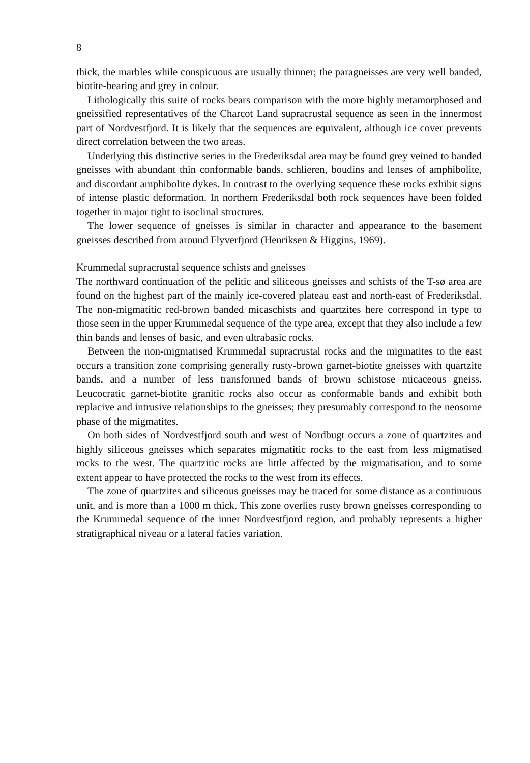8
thick, the marbles while conspicuous are usually thinner; the paragneisses are very well banded, biotite-bearing and grey in colour.
Lithologically this suite of rocks bears comparison with the more highly metamorphosed and gneissified representatives of the Charcot Land supracrustal sequence as seen in the innermost part of Nordvestfjord. It is likely that the sequences are equivalent, although ice cover prevents direct correlation between the two areas.
Underlying this distinctive series in the Frederiksdal area may be found grey veined to banded gneisses with abundant thin conformable bands, schlieren, boudins and lenses of amphibolite, and discordant amphibolite dykes. In contrast to the overlying sequence these rocks exhibit signs of intense plastic deformation. In northern Frederiksdal both rock sequences have been folded together in major tight to isoclinal structures.
The lower sequence of gneisses is similar in character and appearance to the basement gneisses described from around Flyverfjord (Henriksen & Higgins, 1969).
Krummedal supracrustal sequence schists and gneisses
The northward continuation of the pelitic and siliceous gneisses and schists of the T-sø area are found on the highest part of the mainly ice-covered plateau east and north-east of Frederiksdal. The non-migmatitic red-brown banded micaschists and quartzites here correspond in type to those seen in the upper Krummedal sequence of the type area, except that they also include a few thin bands and lenses of basic, and even ultrabasic rocks.
Between the non-migmatised Krummedal supracrustal rocks and the migmatites to the east occurs a transition zone comprising generally rusty-brown garnet-biotite gneisses with quartzite bands, and a number of less transformed bands of brown schistose micaceous gneiss. Leucocratic garnet-biotite granitic rocks also occur as conformable bands and exhibit both replacive and intrusive relationships to the gneisses; they presumably correspond to the neosome phase of the migmatites.
On both sides of Nordvestfjord south and west of Nordbugt occurs a zone of quartzites and highly siliceous gneisses which separates migmatitic rocks to the east from less migmatised rocks to the west. The quartzitic rocks are little affected by the migmatisation, and to some extent appear to have protected the rocks to the west from its effects.
The zone of quartzites and siliceous gneisses may be traced for some distance as a continuous unit, and is more than a 1000 m thick. This zone overlies rusty brown gneisses corresponding to the Krummedal sequence of the inner Nordvestfjord region, and probably represents a higher stratigraphical niveau or a lateral facies variation.